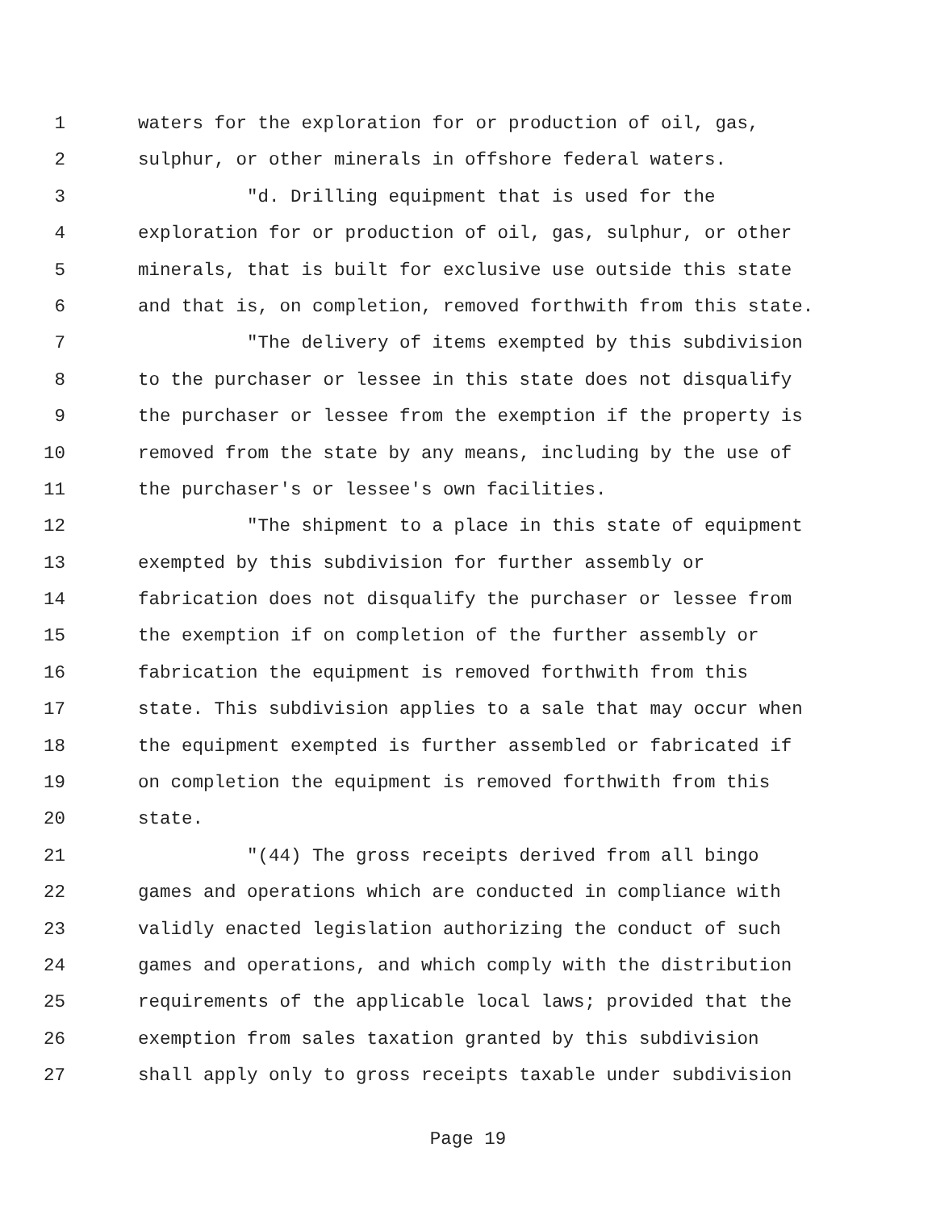1 waters for the exploration for or production of oil, gas,
2 sulphur, or other minerals in offshore federal waters.
3 "d. Drilling equipment that is used for the
4 exploration for or production of oil, gas, sulphur, or other
5 minerals, that is built for exclusive use outside this state
6 and that is, on completion, removed forthwith from this state.
7 "The delivery of items exempted by this subdivision
8 to the purchaser or lessee in this state does not disqualify
9 the purchaser or lessee from the exemption if the property is
10 removed from the state by any means, including by the use of
11 the purchaser's or lessee's own facilities.
12 "The shipment to a place in this state of equipment
13 exempted by this subdivision for further assembly or
14 fabrication does not disqualify the purchaser or lessee from
15 the exemption if on completion of the further assembly or
16 fabrication the equipment is removed forthwith from this
17 state. This subdivision applies to a sale that may occur when
18 the equipment exempted is further assembled or fabricated if
19 on completion the equipment is removed forthwith from this
20 state.
21 "(44) The gross receipts derived from all bingo
22 games and operations which are conducted in compliance with
23 validly enacted legislation authorizing the conduct of such
24 games and operations, and which comply with the distribution
25 requirements of the applicable local laws; provided that the
26 exemption from sales taxation granted by this subdivision
27 shall apply only to gross receipts taxable under subdivision
Page 19